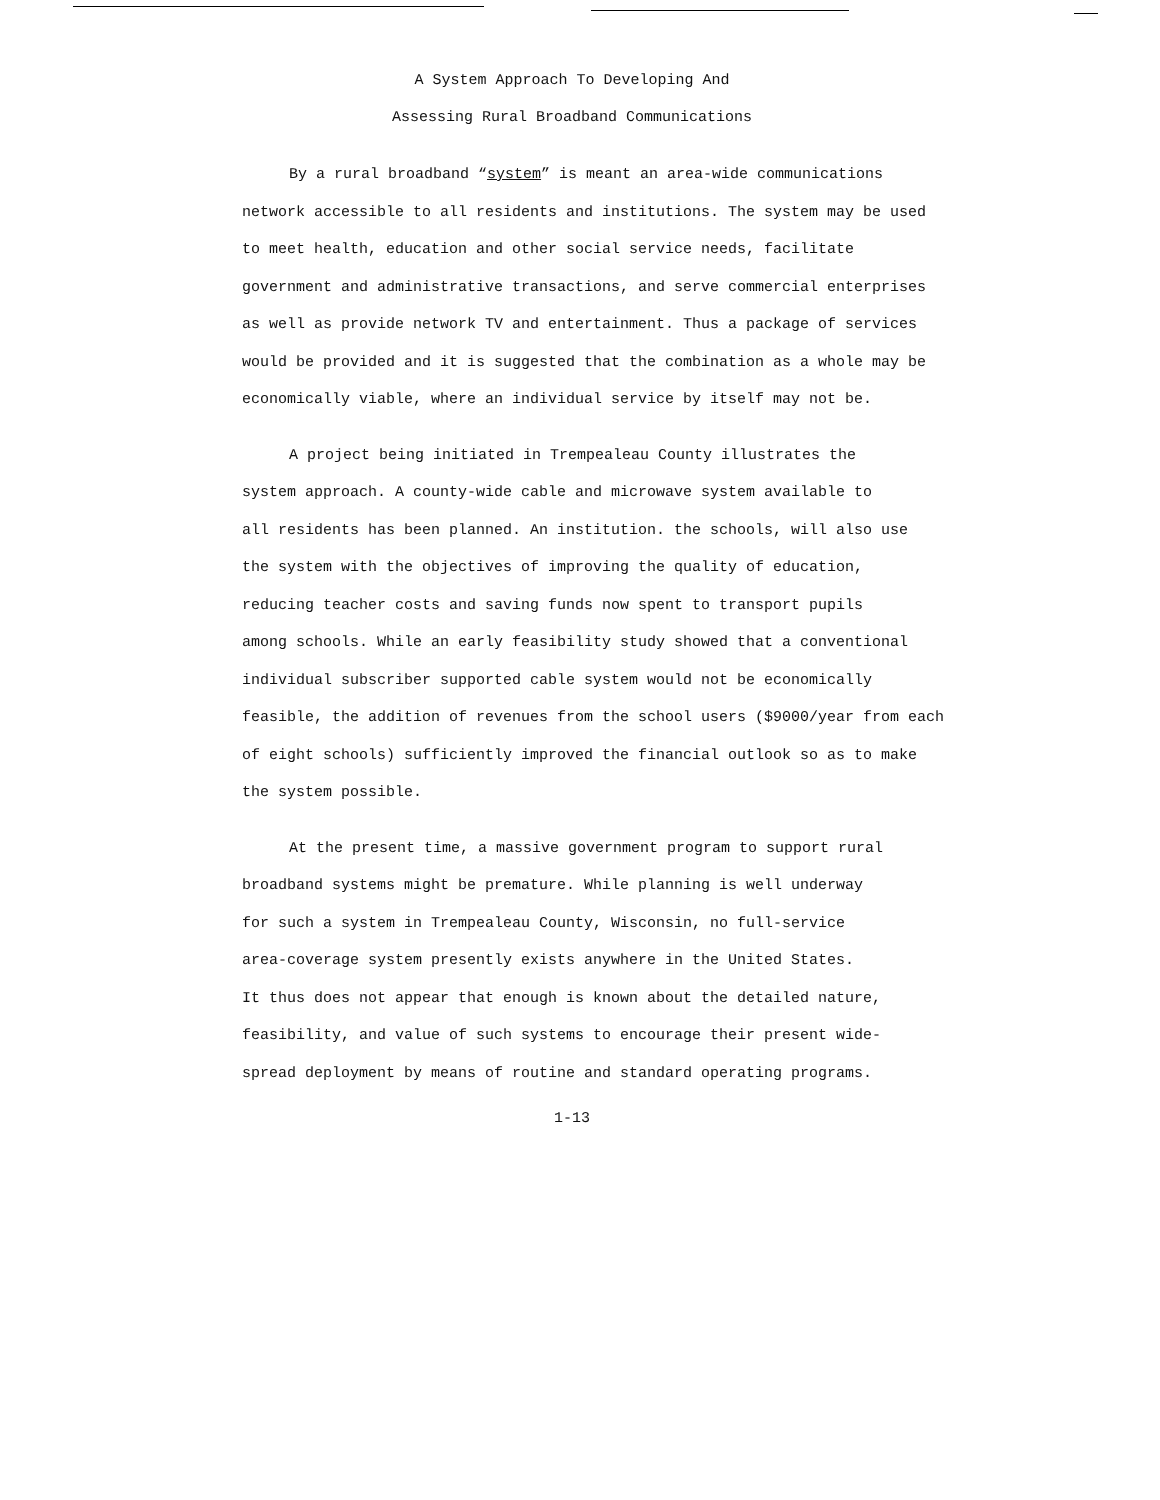A System Approach To Developing And
Assessing Rural Broadband Communications
By a rural broadband “system” is meant an area-wide communications
network accessible to all residents and institutions. The system may be used
to meet health, education and other social service needs, facilitate
government and administrative transactions, and serve commercial enterprises
as well as provide network TV and entertainment. Thus a package of services
would be provided and it is suggested that the combination as a whole may be
economically viable, where an individual service by itself may not be.
A project being initiated in Trempealeau County illustrates the
system approach. A county-wide cable and microwave system available to
all residents has been planned. An institution. the schools, will also use
the system with the objectives of improving the quality of education,
reducing teacher costs and saving funds now spent to transport pupils
among schools. While an early feasibility study showed that a conventional
individual subscriber supported cable system would not be economically
feasible, the addition of revenues from the school users ($9000/year from each
of eight schools) sufficiently improved the financial outlook so as to make
the system possible.
At the present time, a massive government program to support rural
broadband systems might be premature. While planning is well underway
for such a system in Trempealeau County, Wisconsin, no full-service
area-coverage system presently exists anywhere in the United States.
It thus does not appear that enough is known about the detailed nature,
feasibility, and value of such systems to encourage their present wide-
spread deployment by means of routine and standard operating programs.
1-13